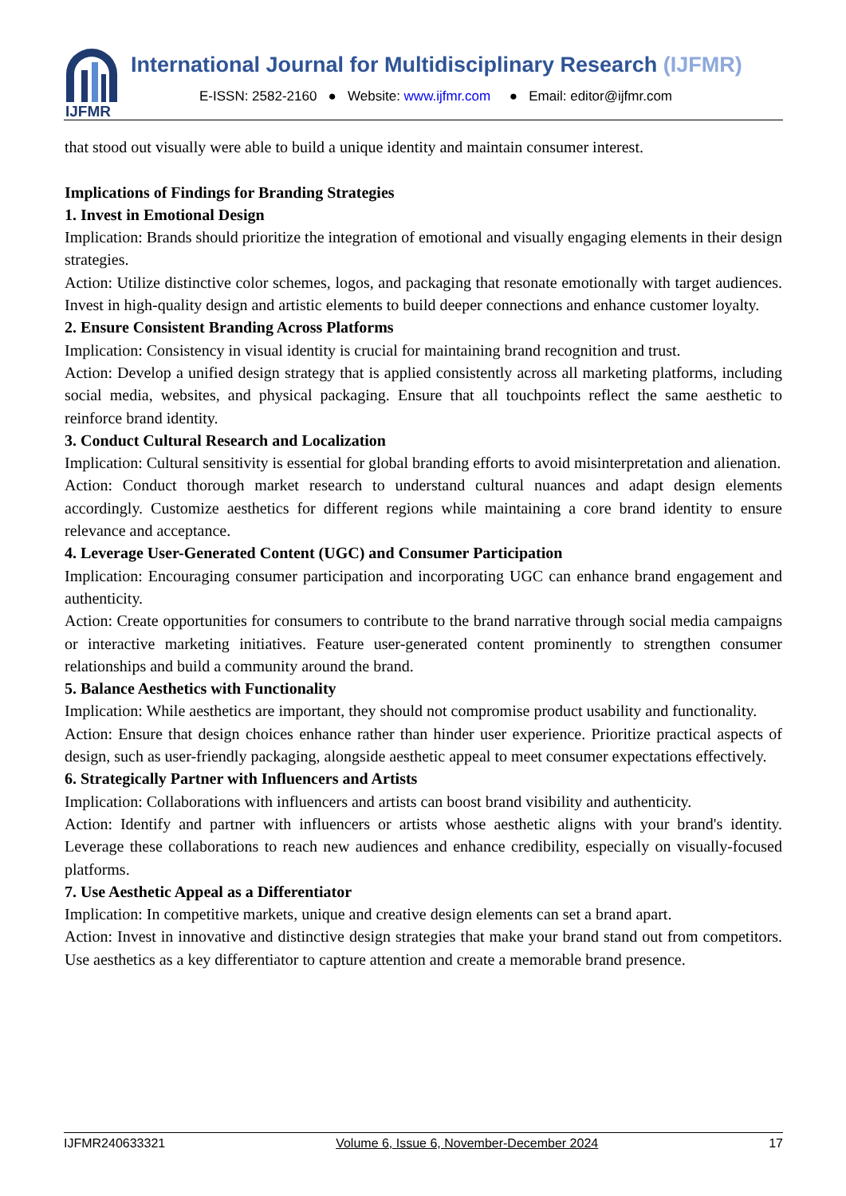IJFMR
International Journal for Multidisciplinary Research (IJFMR)
E-ISSN: 2582-2160 ● Website: www.ijfmr.com ● Email: editor@ijfmr.com
that stood out visually were able to build a unique identity and maintain consumer interest.
Implications of Findings for Branding Strategies
1. Invest in Emotional Design
Implication: Brands should prioritize the integration of emotional and visually engaging elements in their design strategies.
Action: Utilize distinctive color schemes, logos, and packaging that resonate emotionally with target audiences. Invest in high-quality design and artistic elements to build deeper connections and enhance customer loyalty.
2. Ensure Consistent Branding Across Platforms
Implication: Consistency in visual identity is crucial for maintaining brand recognition and trust.
Action: Develop a unified design strategy that is applied consistently across all marketing platforms, including social media, websites, and physical packaging. Ensure that all touchpoints reflect the same aesthetic to reinforce brand identity.
3. Conduct Cultural Research and Localization
Implication: Cultural sensitivity is essential for global branding efforts to avoid misinterpretation and alienation.
Action: Conduct thorough market research to understand cultural nuances and adapt design elements accordingly. Customize aesthetics for different regions while maintaining a core brand identity to ensure relevance and acceptance.
4. Leverage User-Generated Content (UGC) and Consumer Participation
Implication: Encouraging consumer participation and incorporating UGC can enhance brand engagement and authenticity.
Action: Create opportunities for consumers to contribute to the brand narrative through social media campaigns or interactive marketing initiatives. Feature user-generated content prominently to strengthen consumer relationships and build a community around the brand.
5. Balance Aesthetics with Functionality
Implication: While aesthetics are important, they should not compromise product usability and functionality.
Action: Ensure that design choices enhance rather than hinder user experience. Prioritize practical aspects of design, such as user-friendly packaging, alongside aesthetic appeal to meet consumer expectations effectively.
6. Strategically Partner with Influencers and Artists
Implication: Collaborations with influencers and artists can boost brand visibility and authenticity.
Action: Identify and partner with influencers or artists whose aesthetic aligns with your brand's identity. Leverage these collaborations to reach new audiences and enhance credibility, especially on visually-focused platforms.
7. Use Aesthetic Appeal as a Differentiator
Implication: In competitive markets, unique and creative design elements can set a brand apart.
Action: Invest in innovative and distinctive design strategies that make your brand stand out from competitors. Use aesthetics as a key differentiator to capture attention and create a memorable brand presence.
IJFMR240633321 Volume 6, Issue 6, November-December 2024 17